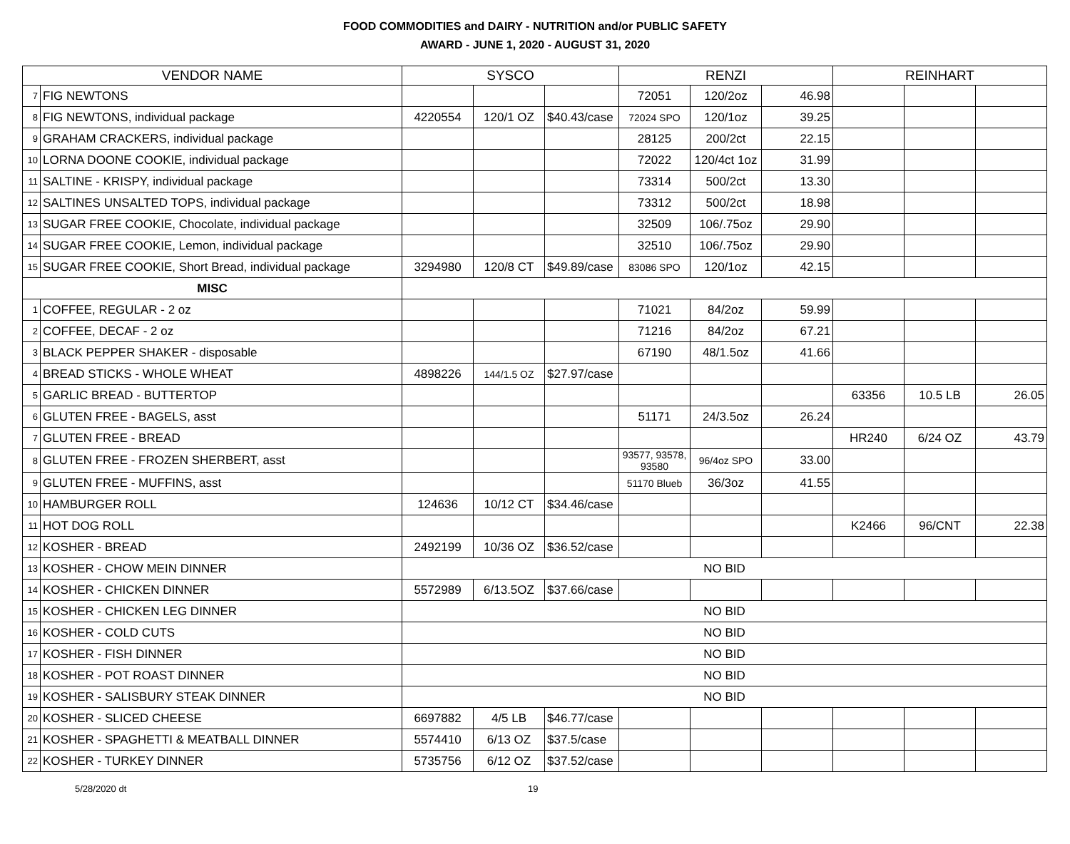FOOD COMMODITIES and DAIRY - NUTRITION and/or PUBLIC SAFETY
AWARD - JUNE 1, 2020 - AUGUST 31, 2020
| VENDOR NAME | | SYSCO | | | RENZI | | | REINHART | | |
| --- | --- | --- | --- | --- | --- | --- | --- | --- | --- | --- |
| 7 | FIG NEWTONS | | | | 72051 | 120/2oz | 46.98 | | | |
| 8 | FIG NEWTONS, individual package | 4220554 | 120/1 OZ | $40.43/case | 72024 SPO | 120/1oz | 39.25 | | | |
| 9 | GRAHAM CRACKERS, individual package | | | | 28125 | 200/2ct | 22.15 | | | |
| 10 | LORNA DOONE COOKIE, individual package | | | | 72022 | 120/4ct 1oz | 31.99 | | | |
| 11 | SALTINE - KRISPY, individual package | | | | 73314 | 500/2ct | 13.30 | | | |
| 12 | SALTINES UNSALTED TOPS, individual package | | | | 73312 | 500/2ct | 18.98 | | | |
| 13 | SUGAR FREE COOKIE, Chocolate, individual package | | | | 32509 | 106/.75oz | 29.90 | | | |
| 14 | SUGAR FREE COOKIE, Lemon, individual package | | | | 32510 | 106/.75oz | 29.90 | | | |
| 15 | SUGAR FREE COOKIE, Short Bread, individual package | 3294980 | 120/8 CT | $49.89/case | 83086 SPO | 120/1oz | 42.15 | | | |
| MISC | | | | | | | | | | |
| 1 | COFFEE, REGULAR - 2 oz | | | | 71021 | 84/2oz | 59.99 | | | |
| 2 | COFFEE, DECAF - 2 oz | | | | 71216 | 84/2oz | 67.21 | | | |
| 3 | BLACK PEPPER SHAKER - disposable | | | | 67190 | 48/1.5oz | 41.66 | | | |
| 4 | BREAD STICKS - WHOLE WHEAT | 4898226 | 144/1.5 OZ | $27.97/case | | | | | | |
| 5 | GARLIC BREAD - BUTTERTOP | | | | | | | 63356 | 10.5 LB | 26.05 |
| 6 | GLUTEN FREE - BAGELS, asst | | | | 51171 | 24/3.5oz | 26.24 | | | |
| 7 | GLUTEN FREE - BREAD | | | | | | | HR240 | 6/24 OZ | 43.79 |
| 8 | GLUTEN FREE - FROZEN SHERBERT, asst | | | | 93577, 93578, 93580 | 96/4oz SPO | 33.00 | | | |
| 9 | GLUTEN FREE - MUFFINS, asst | | | | 51170 Blueb | 36/3oz | 41.55 | | | |
| 10 | HAMBURGER ROLL | 124636 | 10/12 CT | $34.46/case | | | | | | |
| 11 | HOT DOG ROLL | | | | | | | K2466 | 96/CNT | 22.38 |
| 12 | KOSHER - BREAD | 2492199 | 10/36 OZ | $36.52/case | | | | | | |
| 13 | KOSHER - CHOW MEIN DINNER | NO BID | | | | | | | | |
| 14 | KOSHER - CHICKEN DINNER | 5572989 | 6/13.5OZ | $37.66/case | | | | | | |
| 15 | KOSHER - CHICKEN LEG DINNER | NO BID | | | | | | | | |
| 16 | KOSHER - COLD CUTS | NO BID | | | | | | | | |
| 17 | KOSHER - FISH DINNER | NO BID | | | | | | | | |
| 18 | KOSHER - POT ROAST DINNER | NO BID | | | | | | | | |
| 19 | KOSHER - SALISBURY STEAK DINNER | NO BID | | | | | | | | |
| 20 | KOSHER - SLICED CHEESE | 6697882 | 4/5 LB | $46.77/case | | | | | | |
| 21 | KOSHER - SPAGHETTI & MEATBALL DINNER | 5574410 | 6/13 OZ | $37.5/case | | | | | | |
| 22 | KOSHER - TURKEY DINNER | 5735756 | 6/12 OZ | $37.52/case | | | | | | |
5/28/2020 dt 19